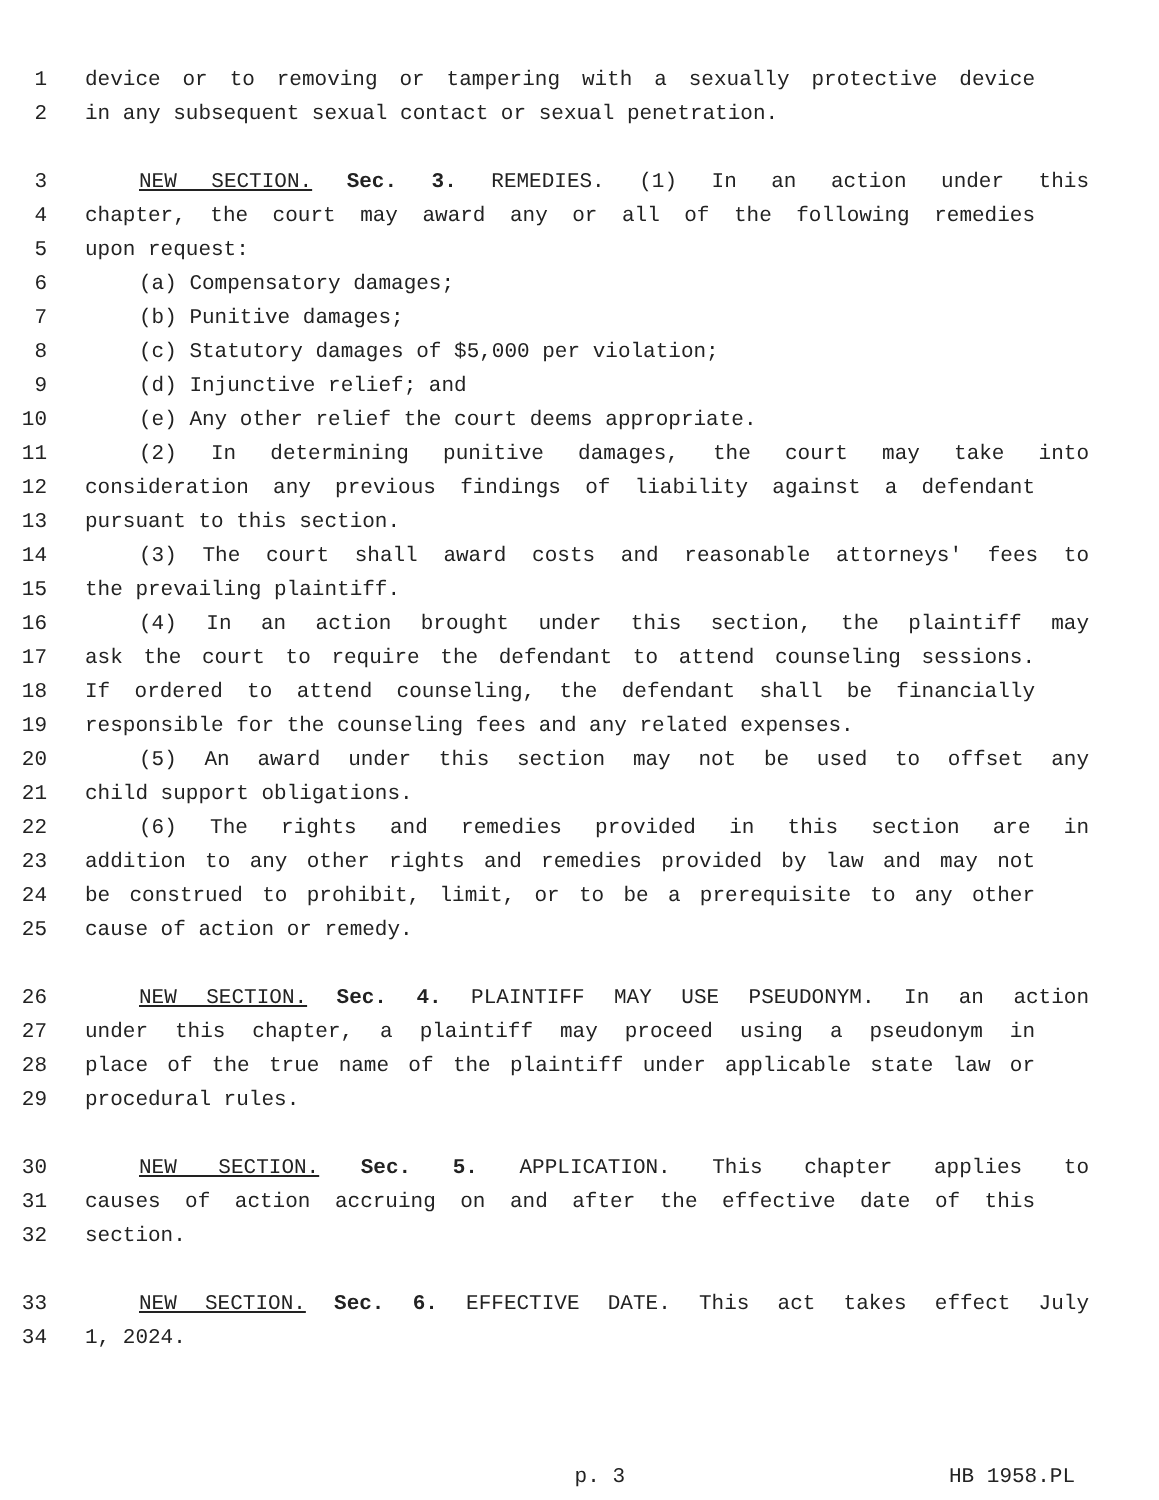1 device or to removing or tampering with a sexually protective device
2 in any subsequent sexual contact or sexual penetration.
3 NEW SECTION. Sec. 3. REMEDIES. (1) In an action under this
4 chapter, the court may award any or all of the following remedies
5 upon request:
6 (a) Compensatory damages;
7 (b) Punitive damages;
8 (c) Statutory damages of $5,000 per violation;
9 (d) Injunctive relief; and
10 (e) Any other relief the court deems appropriate.
11 (2) In determining punitive damages, the court may take into
12 consideration any previous findings of liability against a defendant
13 pursuant to this section.
14 (3) The court shall award costs and reasonable attorneys' fees to
15 the prevailing plaintiff.
16 (4) In an action brought under this section, the plaintiff may
17 ask the court to require the defendant to attend counseling sessions.
18 If ordered to attend counseling, the defendant shall be financially
19 responsible for the counseling fees and any related expenses.
20 (5) An award under this section may not be used to offset any
21 child support obligations.
22 (6) The rights and remedies provided in this section are in
23 addition to any other rights and remedies provided by law and may not
24 be construed to prohibit, limit, or to be a prerequisite to any other
25 cause of action or remedy.
26 NEW SECTION. Sec. 4. PLAINTIFF MAY USE PSEUDONYM. In an action
27 under this chapter, a plaintiff may proceed using a pseudonym in
28 place of the true name of the plaintiff under applicable state law or
29 procedural rules.
30 NEW SECTION. Sec. 5. APPLICATION. This chapter applies to
31 causes of action accruing on and after the effective date of this
32 section.
33 NEW SECTION. Sec. 6. EFFECTIVE DATE. This act takes effect July
34 1, 2024.
p. 3 HB 1958.PL